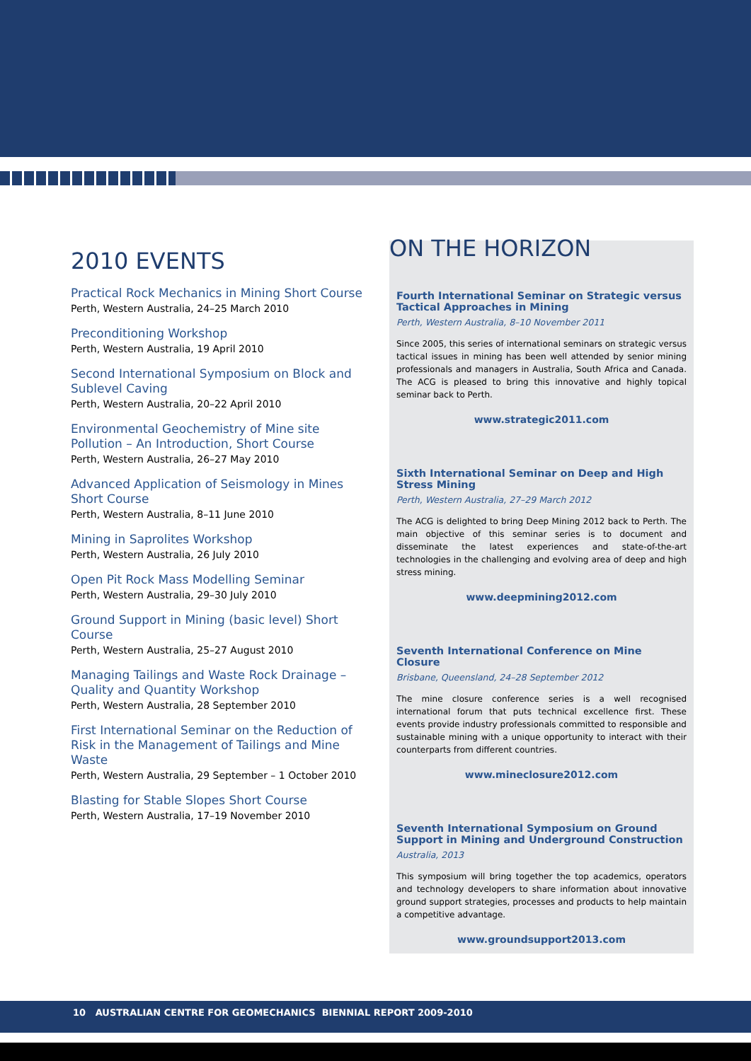2010 EVENTS
Practical Rock Mechanics in Mining Short Course
Perth, Western Australia, 24–25 March 2010
Preconditioning Workshop
Perth, Western Australia, 19 April 2010
Second International Symposium on Block and Sublevel Caving
Perth, Western Australia, 20–22 April 2010
Environmental Geochemistry of Mine site Pollution – An Introduction, Short Course
Perth, Western Australia, 26–27 May 2010
Advanced Application of Seismology in Mines Short Course
Perth, Western Australia, 8–11 June 2010
Mining in Saprolites Workshop
Perth, Western Australia, 26 July 2010
Open Pit Rock Mass Modelling Seminar
Perth, Western Australia, 29–30 July 2010
Ground Support in Mining (basic level) Short Course
Perth, Western Australia, 25–27 August 2010
Managing Tailings and Waste Rock Drainage – Quality and Quantity Workshop
Perth, Western Australia, 28 September 2010
First International Seminar on the Reduction of Risk in the Management of Tailings and Mine Waste
Perth, Western Australia, 29 September – 1 October 2010
Blasting for Stable Slopes Short Course
Perth, Western Australia, 17–19 November 2010
ON THE HORIZON
Fourth International Seminar on Strategic versus Tactical Approaches in Mining
Perth, Western Australia, 8–10 November 2011
Since 2005, this series of international seminars on strategic versus tactical issues in mining has been well attended by senior mining professionals and managers in Australia, South Africa and Canada. The ACG is pleased to bring this innovative and highly topical seminar back to Perth.
www.strategic2011.com
Sixth International Seminar on Deep and High Stress Mining
Perth, Western Australia, 27–29 March 2012
The ACG is delighted to bring Deep Mining 2012 back to Perth. The main objective of this seminar series is to document and disseminate the latest experiences and state-of-the-art technologies in the challenging and evolving area of deep and high stress mining.
www.deepmining2012.com
Seventh International Conference on Mine Closure
Brisbane, Queensland, 24–28 September 2012
The mine closure conference series is a well recognised international forum that puts technical excellence first. These events provide industry professionals committed to responsible and sustainable mining with a unique opportunity to interact with their counterparts from different countries.
www.mineclosure2012.com
Seventh International Symposium on Ground Support in Mining and Underground Construction
Australia, 2013
This symposium will bring together the top academics, operators and technology developers to share information about innovative ground support strategies, processes and products to help maintain a competitive advantage.
www.groundsupport2013.com
10 AUSTRALIAN CENTRE FOR GEOMECHANICS BIENNIAL REPORT 2009-2010